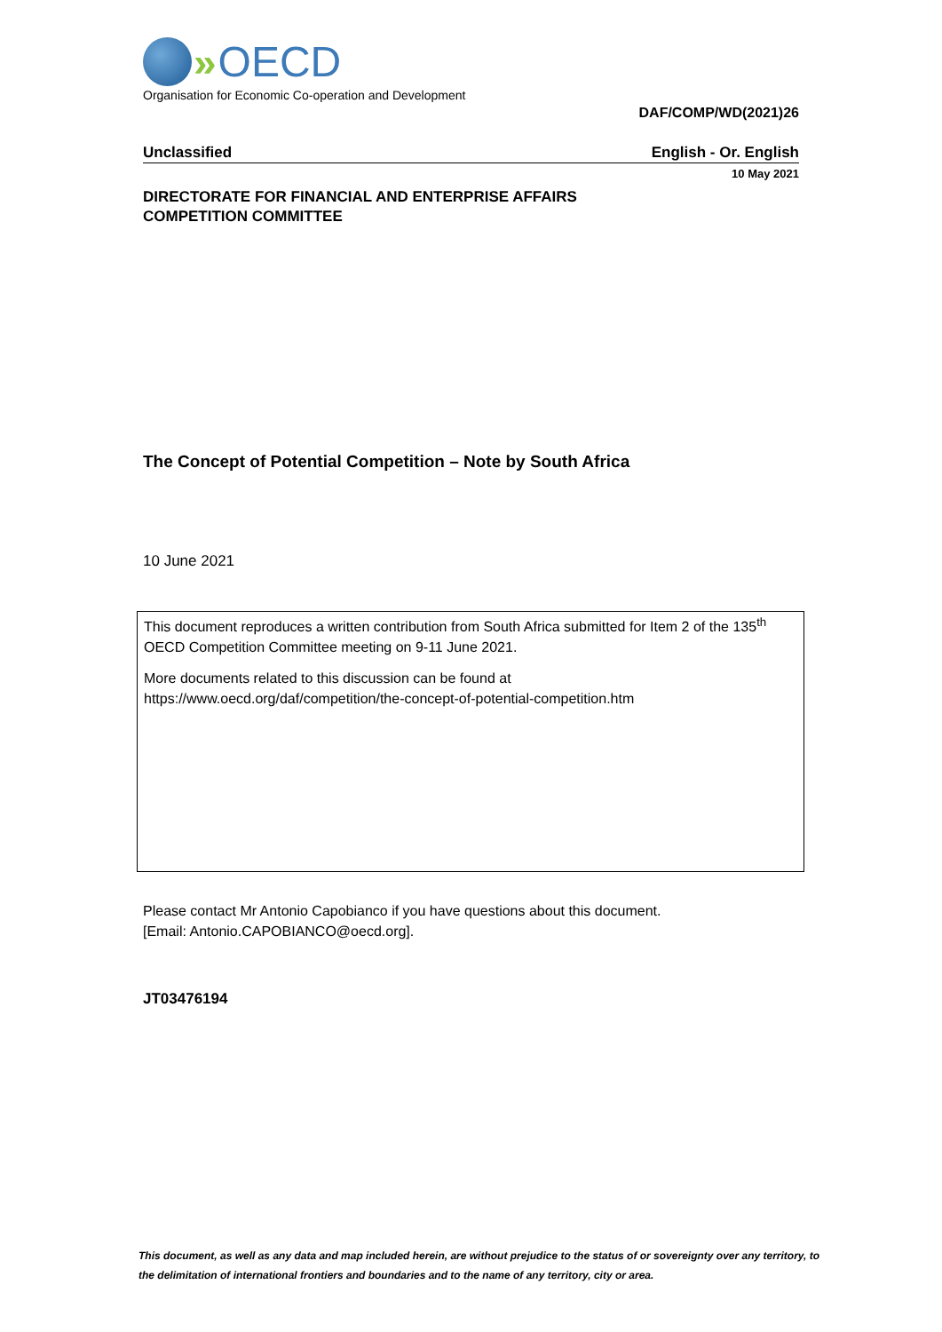» OECD
Organisation for Economic Co-operation and Development
DAF/COMP/WD(2021)26
Unclassified English - Or. English
10 May 2021
DIRECTORATE FOR FINANCIAL AND ENTERPRISE AFFAIRS
COMPETITION COMMITTEE
The Concept of Potential Competition – Note by South Africa
10 June 2021
This document reproduces a written contribution from South Africa submitted for Item 2 of the 135<sup>th</sup>
OECD Competition Committee meeting on 9-11 June 2021.
More documents related to this discussion can be found at
https://www.oecd.org/daf/competition/the-concept-of-potential-competition.htm
Please contact Mr Antonio Capobianco if you have questions about this document.
[Email: Antonio.CAPOBIANCO@oecd.org].
JT03476194
This document, as well as any data and map included herein, are without prejudice to the status of or sovereignty over any territory, to the delimitation of international frontiers and boundaries and to the name of any territory, city or area.